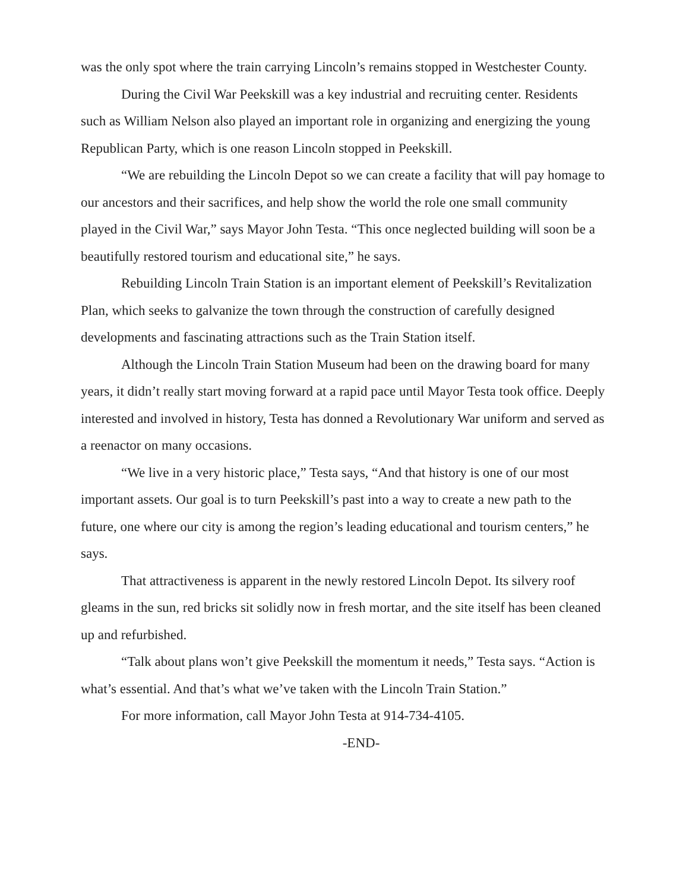was the only spot where the train carrying Lincoln’s remains stopped in Westchester County.
During the Civil War Peekskill was a key industrial and recruiting center. Residents such as William Nelson also played an important role in organizing and energizing the young Republican Party, which is one reason Lincoln stopped in Peekskill.
“We are rebuilding the Lincoln Depot so we can create a facility that will pay homage to our ancestors and their sacrifices, and help show the world the role one small community played in the Civil War,” says Mayor John Testa. “This once neglected building will soon be a beautifully restored tourism and educational site,” he says.
Rebuilding Lincoln Train Station is an important element of Peekskill’s Revitalization Plan, which seeks to galvanize the town through the construction of carefully designed developments and fascinating attractions such as the Train Station itself.
Although the Lincoln Train Station Museum had been on the drawing board for many years, it didn’t really start moving forward at a rapid pace until Mayor Testa took office. Deeply interested and involved in history, Testa has donned a Revolutionary War uniform and served as a reenactor on many occasions.
“We live in a very historic place,” Testa says, “And that history is one of our most important assets. Our goal is to turn Peekskill’s past into a way to create a new path to the future, one where our city is among the region’s leading educational and tourism centers,” he says.
That attractiveness is apparent in the newly restored Lincoln Depot. Its silvery roof gleams in the sun, red bricks sit solidly now in fresh mortar, and the site itself has been cleaned up and refurbished.
“Talk about plans won’t give Peekskill the momentum it needs,” Testa says. “Action is what’s essential. And that’s what we’ve taken with the Lincoln Train Station.”
For more information, call Mayor John Testa at 914-734-4105.
-END-